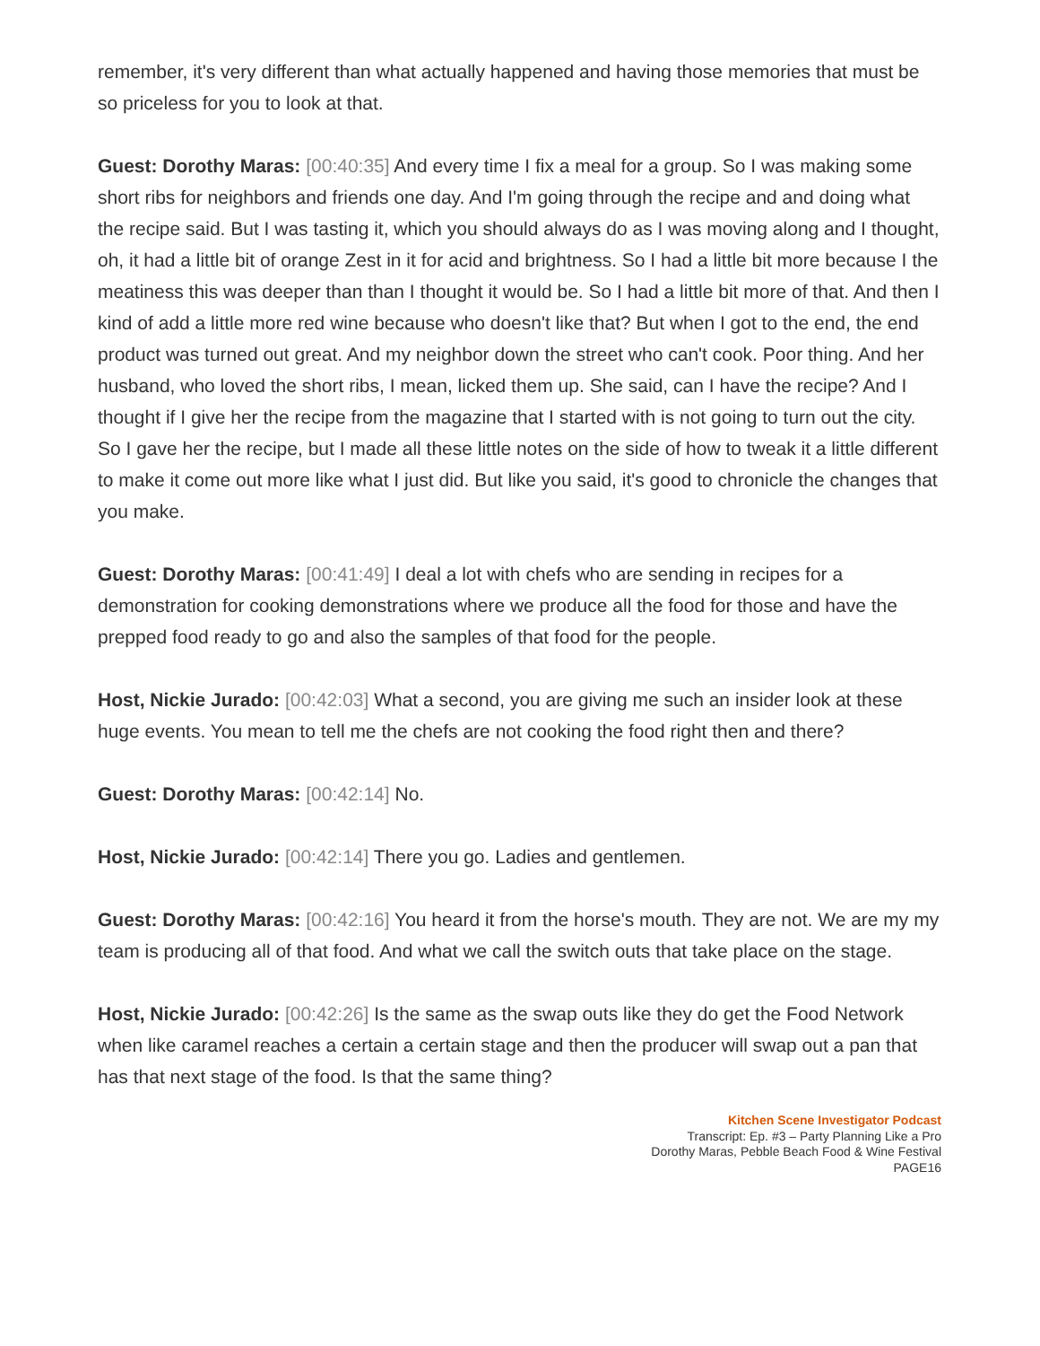remember, it's very different than what actually happened and having those memories that must be so priceless for you to look at that.
Guest: Dorothy Maras: [00:40:35] And every time I fix a meal for a group. So I was making some short ribs for neighbors and friends one day. And I'm going through the recipe and and doing what the recipe said. But I was tasting it, which you should always do as I was moving along and I thought, oh, it had a little bit of orange Zest in it for acid and brightness. So I had a little bit more because I the meatiness this was deeper than than I thought it would be. So I had a little bit more of that. And then I kind of add a little more red wine because who doesn't like that? But when I got to the end, the end product was turned out great. And my neighbor down the street who can't cook. Poor thing. And her husband, who loved the short ribs, I mean, licked them up. She said, can I have the recipe? And I thought if I give her the recipe from the magazine that I started with is not going to turn out the city. So I gave her the recipe, but I made all these little notes on the side of how to tweak it a little different to make it come out more like what I just did. But like you said, it's good to chronicle the changes that you make.
Guest: Dorothy Maras: [00:41:49] I deal a lot with chefs who are sending in recipes for a demonstration for cooking demonstrations where we produce all the food for those and have the prepped food ready to go and also the samples of that food for the people.
Host, Nickie Jurado: [00:42:03] What a second, you are giving me such an insider look at these huge events. You mean to tell me the chefs are not cooking the food right then and there?
Guest: Dorothy Maras: [00:42:14] No.
Host, Nickie Jurado: [00:42:14] There you go. Ladies and gentlemen.
Guest: Dorothy Maras: [00:42:16] You heard it from the horse's mouth. They are not. We are my my team is producing all of that food. And what we call the switch outs that take place on the stage.
Host, Nickie Jurado: [00:42:26] Is the same as the swap outs like they do get the Food Network when like caramel reaches a certain a certain stage and then the producer will swap out a pan that has that next stage of the food. Is that the same thing?
Kitchen Scene Investigator Podcast
Transcript: Ep. #3 – Party Planning Like a Pro
Dorothy Maras, Pebble Beach Food & Wine Festival
PAGE16